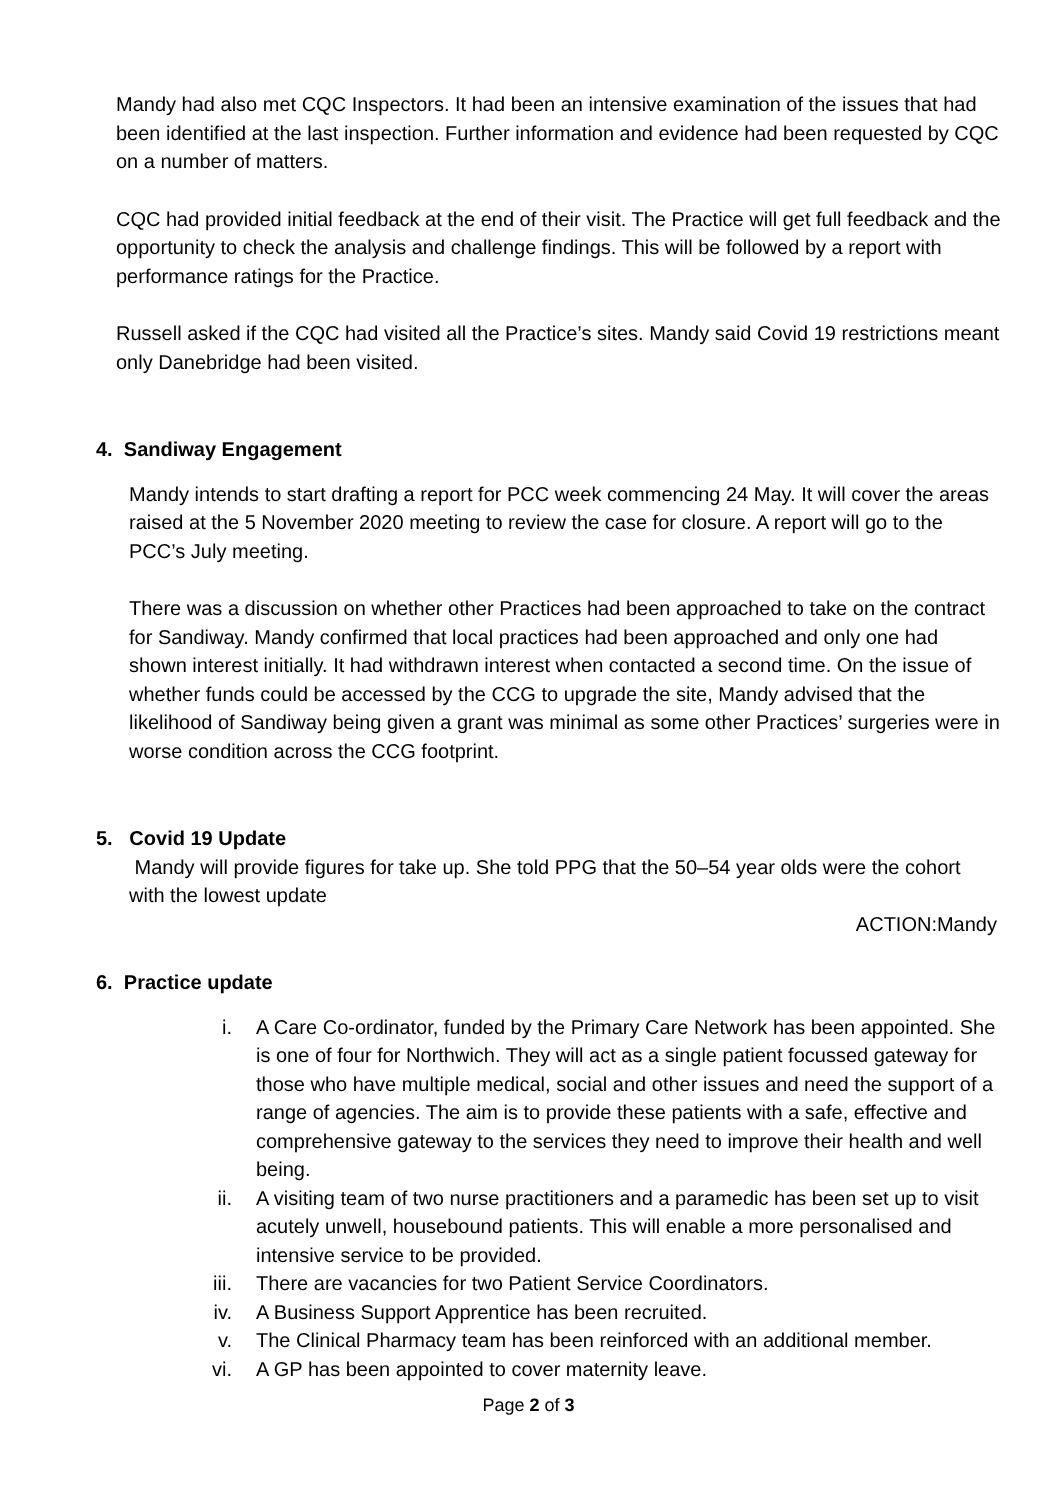Mandy had also met CQC Inspectors. It had been an intensive examination of the issues that had been identified at the last inspection. Further information and evidence had been requested by CQC on a number of matters.
CQC had provided initial feedback at the end of their visit. The Practice will get full feedback and the opportunity to check the analysis and challenge findings. This will be followed by a report with performance ratings for the Practice.
Russell asked if the CQC had visited all the Practice’s sites. Mandy said Covid 19 restrictions meant only Danebridge had been visited.
4. Sandiway Engagement
Mandy intends to start drafting a report for PCC week commencing 24 May. It will cover the areas raised at the 5 November 2020 meeting to review the case for closure. A report will go to the PCC’s July meeting.
There was a discussion on whether other Practices had been approached to take on the contract for Sandiway. Mandy confirmed that local practices had been approached and only one had shown interest initially. It had withdrawn interest when contacted a second time. On the issue of whether funds could be accessed by the CCG to upgrade the site, Mandy advised that the likelihood of Sandiway being given a grant was minimal as some other Practices’ surgeries were in worse condition across the CCG footprint.
5. Covid 19 Update
Mandy will provide figures for take up. She told PPG that the 50–54 year olds were the cohort with the lowest update
ACTION:Mandy
6. Practice update
i. A Care Co-ordinator, funded by the Primary Care Network has been appointed. She is one of four for Northwich. They will act as a single patient focussed gateway for those who have multiple medical, social and other issues and need the support of a range of agencies. The aim is to provide these patients with a safe, effective and comprehensive gateway to the services they need to improve their health and well being.
ii. A visiting team of two nurse practitioners and a paramedic has been set up to visit acutely unwell, housebound patients. This will enable a more personalised and intensive service to be provided.
iii. There are vacancies for two Patient Service Coordinators.
iv. A Business Support Apprentice has been recruited.
v. The Clinical Pharmacy team has been reinforced with an additional member.
vi. A GP has been appointed to cover maternity leave.
Page 2 of 3